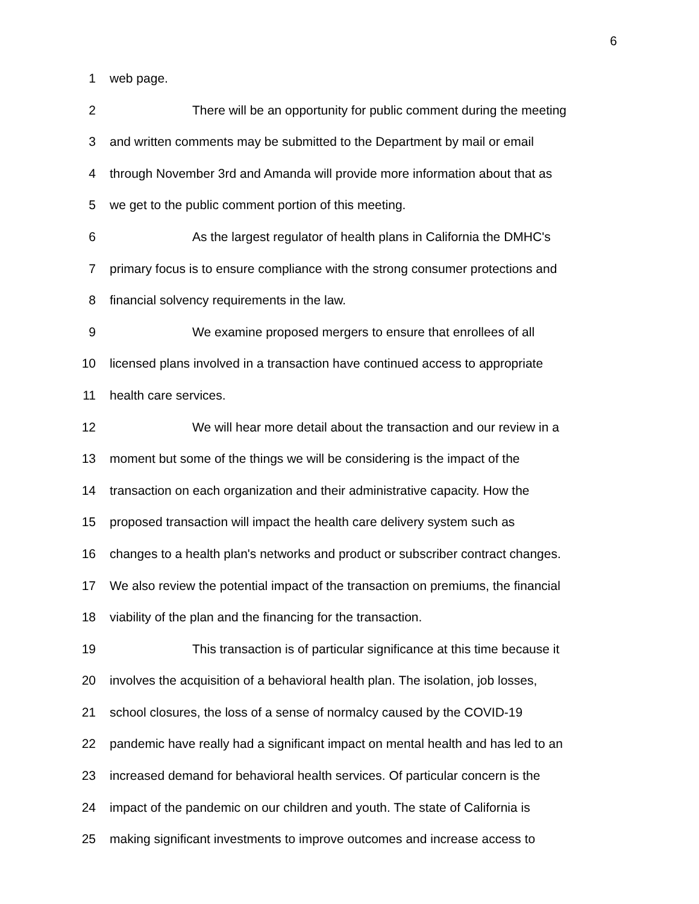6
1 web page.
2 There will be an opportunity for public comment during the meeting
3 and written comments may be submitted to the Department by mail or email
4 through November 3rd and Amanda will provide more information about that as
5 we get to the public comment portion of this meeting.
6 As the largest regulator of health plans in California the DMHC's
7 primary focus is to ensure compliance with the strong consumer protections and
8 financial solvency requirements in the law.
9 We examine proposed mergers to ensure that enrollees of all
10 licensed plans involved in a transaction have continued access to appropriate
11 health care services.
12 We will hear more detail about the transaction and our review in a
13 moment but some of the things we will be considering is the impact of the
14 transaction on each organization and their administrative capacity. How the
15 proposed transaction will impact the health care delivery system such as
16 changes to a health plan's networks and product or subscriber contract changes.
17 We also review the potential impact of the transaction on premiums, the financial
18 viability of the plan and the financing for the transaction.
19 This transaction is of particular significance at this time because it
20 involves the acquisition of a behavioral health plan. The isolation, job losses,
21 school closures, the loss of a sense of normalcy caused by the COVID-19
22 pandemic have really had a significant impact on mental health and has led to an
23 increased demand for behavioral health services. Of particular concern is the
24 impact of the pandemic on our children and youth. The state of California is
25 making significant investments to improve outcomes and increase access to